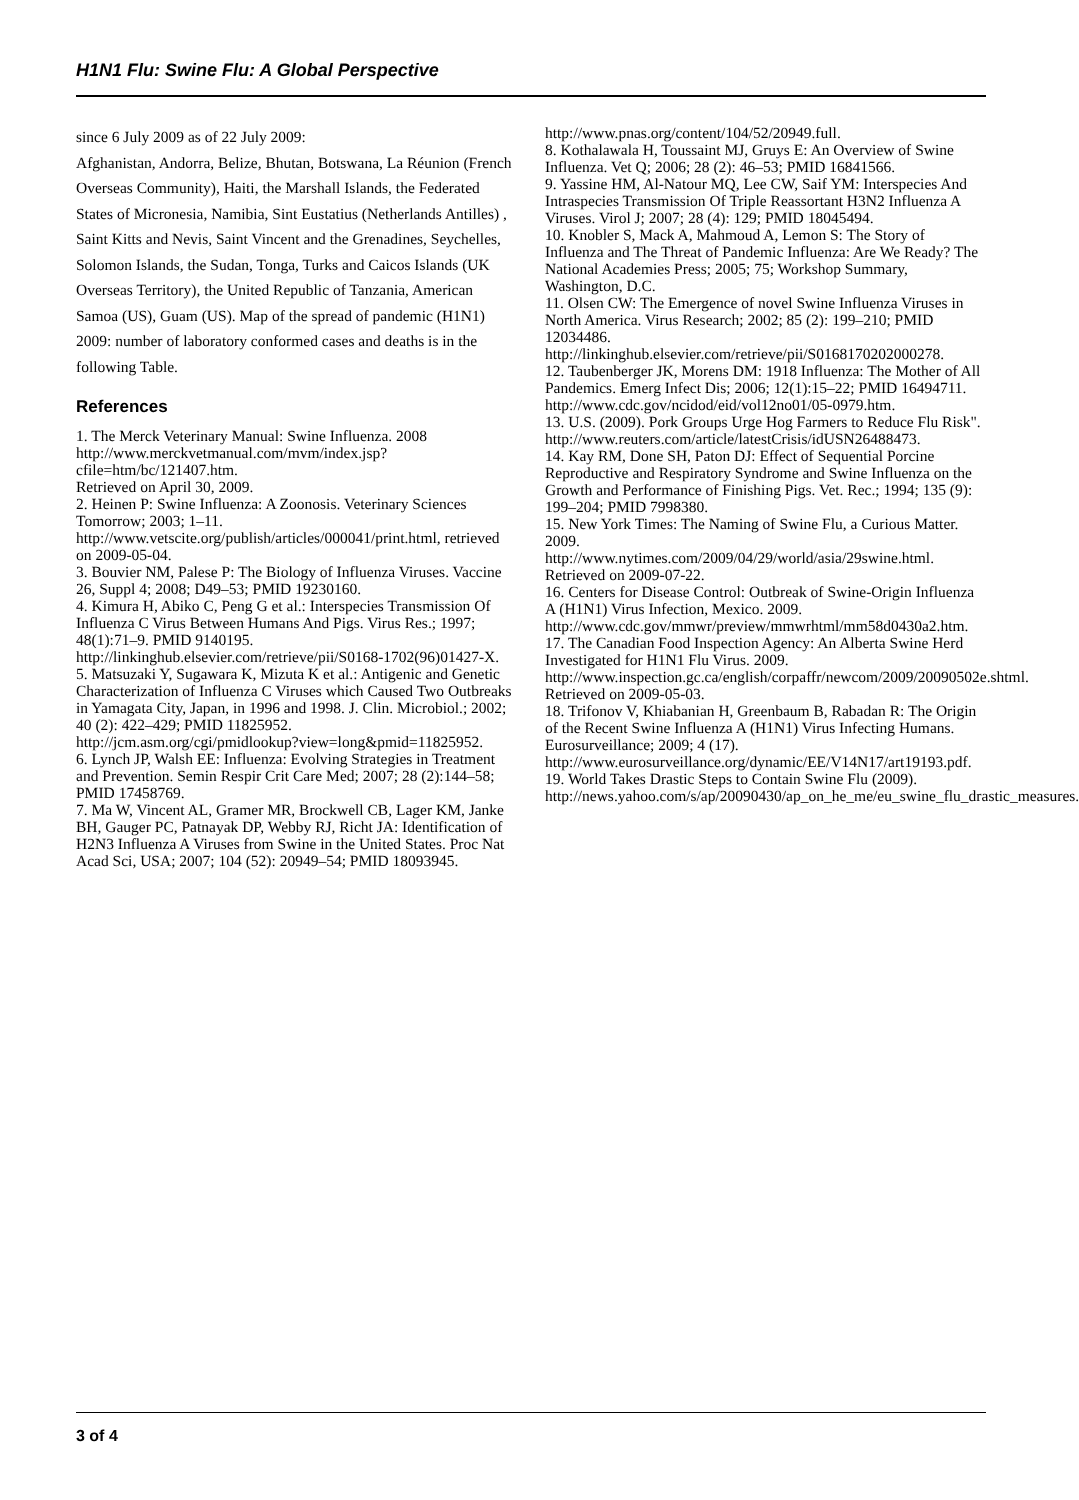H1N1 Flu: Swine Flu: A Global Perspective
since 6 July 2009 as of 22 July 2009:
Afghanistan, Andorra, Belize, Bhutan, Botswana, La Réunion (French Overseas Community), Haiti, the Marshall Islands, the Federated States of Micronesia, Namibia, Sint Eustatius (Netherlands Antilles) , Saint Kitts and Nevis, Saint Vincent and the Grenadines, Seychelles, Solomon Islands, the Sudan, Tonga, Turks and Caicos Islands (UK Overseas Territory), the United Republic of Tanzania, American Samoa (US), Guam (US). Map of the spread of pandemic (H1N1) 2009: number of laboratory conformed cases and deaths is in the following Table.
References
1. The Merck Veterinary Manual: Swine Influenza. 2008 http://www.merckvetmanual.com/mvm/index.jsp?cfile=htm/bc/121407.htm.
Retrieved on April 30, 2009.
2. Heinen P: Swine Influenza: A Zoonosis. Veterinary Sciences Tomorrow; 2003; 1–11.
http://www.vetscite.org/publish/articles/000041/print.html, retrieved on 2009-05-04.
3. Bouvier NM, Palese P: The Biology of Influenza Viruses. Vaccine 26, Suppl 4; 2008; D49–53; PMID 19230160.
4. Kimura H, Abiko C, Peng G et al.: Interspecies Transmission Of Influenza C Virus Between Humans And Pigs. Virus Res.; 1997; 48(1):71–9. PMID 9140195.
http://linkinghub.elsevier.com/retrieve/pii/S0168-1702(96)01427-X.
5. Matsuzaki Y, Sugawara K, Mizuta K et al.: Antigenic and Genetic Characterization of Influenza C Viruses which Caused Two Outbreaks in Yamagata City, Japan, in 1996 and 1998. J. Clin. Microbiol.; 2002; 40 (2): 422–429; PMID 11825952.
http://jcm.asm.org/cgi/pmidlookup?view=long&pmid=11825952.
6. Lynch JP, Walsh EE: Influenza: Evolving Strategies in Treatment and Prevention. Semin Respir Crit Care Med; 2007; 28 (2):144–58; PMID 17458769.
7. Ma W, Vincent AL, Gramer MR, Brockwell CB, Lager KM, Janke BH, Gauger PC, Patnayak DP, Webby RJ, Richt JA: Identification of H2N3 Influenza A Viruses from Swine in the United States. Proc Nat Acad Sci, USA; 2007; 104 (52): 20949–54; PMID 18093945.
http://www.pnas.org/content/104/52/20949.full.
8. Kothalawala H, Toussaint MJ, Gruys E: An Overview of Swine Influenza. Vet Q; 2006; 28 (2): 46–53; PMID 16841566.
9. Yassine HM, Al-Natour MQ, Lee CW, Saif YM: Interspecies And Intraspecies Transmission Of Triple Reassortant H3N2 Influenza A Viruses. Virol J; 2007; 28 (4): 129; PMID 18045494.
10. Knobler S, Mack A, Mahmoud A, Lemon S: The Story of Influenza and The Threat of Pandemic Influenza: Are We Ready? The National Academies Press; 2005; 75; Workshop Summary, Washington, D.C.
11. Olsen CW: The Emergence of novel Swine Influenza Viruses in North America. Virus Research; 2002; 85 (2): 199–210; PMID 12034486.
http://linkinghub.elsevier.com/retrieve/pii/S0168170202000278.
12. Taubenberger JK, Morens DM: 1918 Influenza: The Mother of All Pandemics. Emerg Infect Dis; 2006; 12(1):15–22; PMID 16494711.
http://www.cdc.gov/ncidod/eid/vol12no01/05-0979.htm.
13. U.S. (2009). Pork Groups Urge Hog Farmers to Reduce Flu Risk".
http://www.reuters.com/article/latestCrisis/idUSN26488473.
14. Kay RM, Done SH, Paton DJ: Effect of Sequential Porcine Reproductive and Respiratory Syndrome and Swine Influenza on the Growth and Performance of Finishing Pigs. Vet. Rec.; 1994; 135 (9): 199–204; PMID 7998380.
15. New York Times: The Naming of Swine Flu, a Curious Matter. 2009.
http://www.nytimes.com/2009/04/29/world/asia/29swine.html. Retrieved on 2009-07-22.
16. Centers for Disease Control: Outbreak of Swine-Origin Influenza A (H1N1) Virus Infection, Mexico. 2009.
http://www.cdc.gov/mmwr/preview/mmwrhtml/mm58d0430a2.htm.
17. The Canadian Food Inspection Agency: An Alberta Swine Herd Investigated for H1N1 Flu Virus. 2009.
http://www.inspection.gc.ca/english/corpaffr/newcom/2009/20090502e.shtml. Retrieved on 2009-05-03.
18. Trifonov V, Khiabanian H, Greenbaum B, Rabadan R: The Origin of the Recent Swine Influenza A (H1N1) Virus Infecting Humans. Eurosurveillance; 2009; 4 (17).
http://www.eurosurveillance.org/dynamic/EE/V14N17/art19193.pdf.
19. World Takes Drastic Steps to Contain Swine Flu (2009).
http://news.yahoo.com/s/ap/20090430/ap_on_he_me/eu_swine_flu_drastic_measures.
3 of 4